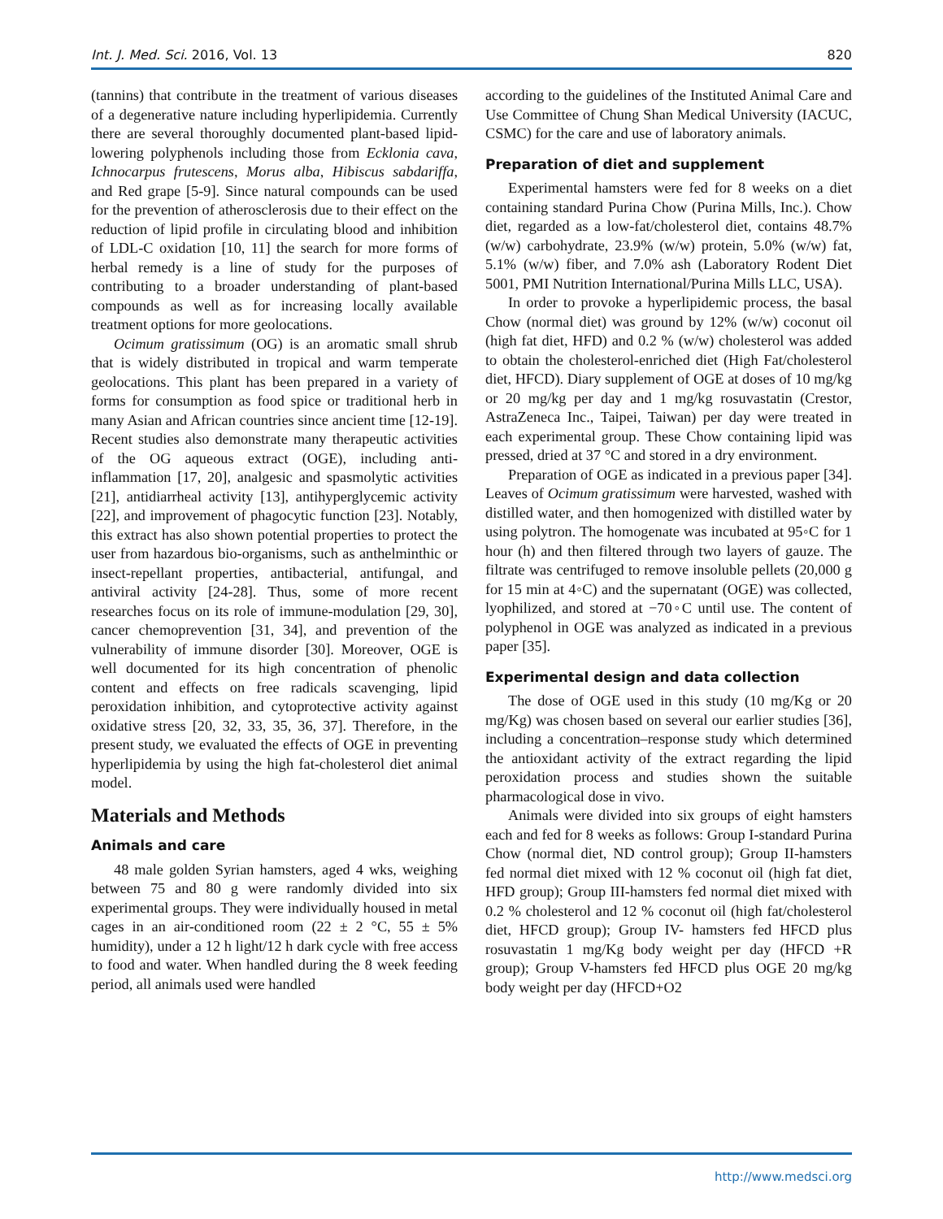Int. J. Med. Sci. 2016, Vol. 13 820
(tannins) that contribute in the treatment of various diseases of a degenerative nature including hyperlipidemia. Currently there are several thoroughly documented plant-based lipid-lowering polyphenols including those from Ecklonia cava, Ichnocarpus frutescens, Morus alba, Hibiscus sabdariffa, and Red grape [5-9]. Since natural compounds can be used for the prevention of atherosclerosis due to their effect on the reduction of lipid profile in circulating blood and inhibition of LDL-C oxidation [10, 11] the search for more forms of herbal remedy is a line of study for the purposes of contributing to a broader understanding of plant-based compounds as well as for increasing locally available treatment options for more geolocations.
Ocimum gratissimum (OG) is an aromatic small shrub that is widely distributed in tropical and warm temperate geolocations. This plant has been prepared in a variety of forms for consumption as food spice or traditional herb in many Asian and African countries since ancient time [12-19]. Recent studies also demonstrate many therapeutic activities of the OG aqueous extract (OGE), including anti-inflammation [17, 20], analgesic and spasmolytic activities [21], antidiarrheal activity [13], antihyperglycemic activity [22], and improvement of phagocytic function [23]. Notably, this extract has also shown potential properties to protect the user from hazardous bio-organisms, such as anthelminthic or insect-repellant properties, antibacterial, antifungal, and antiviral activity [24-28]. Thus, some of more recent researches focus on its role of immune-modulation [29, 30], cancer chemoprevention [31, 34], and prevention of the vulnerability of immune disorder [30]. Moreover, OGE is well documented for its high concentration of phenolic content and effects on free radicals scavenging, lipid peroxidation inhibition, and cytoprotective activity against oxidative stress [20, 32, 33, 35, 36, 37]. Therefore, in the present study, we evaluated the effects of OGE in preventing hyperlipidemia by using the high fat-cholesterol diet animal model.
Materials and Methods
Animals and care
48 male golden Syrian hamsters, aged 4 wks, weighing between 75 and 80 g were randomly divided into six experimental groups. They were individually housed in metal cages in an air-conditioned room (22 ± 2 °C, 55 ± 5% humidity), under a 12 h light/12 h dark cycle with free access to food and water. When handled during the 8 week feeding period, all animals used were handled
according to the guidelines of the Instituted Animal Care and Use Committee of Chung Shan Medical University (IACUC, CSMC) for the care and use of laboratory animals.
Preparation of diet and supplement
Experimental hamsters were fed for 8 weeks on a diet containing standard Purina Chow (Purina Mills, Inc.). Chow diet, regarded as a low-fat/cholesterol diet, contains 48.7% (w/w) carbohydrate, 23.9% (w/w) protein, 5.0% (w/w) fat, 5.1% (w/w) fiber, and 7.0% ash (Laboratory Rodent Diet 5001, PMI Nutrition International/Purina Mills LLC, USA).
In order to provoke a hyperlipidemic process, the basal Chow (normal diet) was ground by 12% (w/w) coconut oil (high fat diet, HFD) and 0.2 % (w/w) cholesterol was added to obtain the cholesterol-enriched diet (High Fat/cholesterol diet, HFCD). Diary supplement of OGE at doses of 10 mg/kg or 20 mg/kg per day and 1 mg/kg rosuvastatin (Crestor, AstraZeneca Inc., Taipei, Taiwan) per day were treated in each experimental group. These Chow containing lipid was pressed, dried at 37 °C and stored in a dry environment.
Preparation of OGE as indicated in a previous paper [34]. Leaves of Ocimum gratissimum were harvested, washed with distilled water, and then homogenized with distilled water by using polytron. The homogenate was incubated at 95◦C for 1 hour (h) and then filtered through two layers of gauze. The filtrate was centrifuged to remove insoluble pellets (20,000 g for 15 min at 4◦C) and the supernatant (OGE) was collected, lyophilized, and stored at −70◦C until use. The content of polyphenol in OGE was analyzed as indicated in a previous paper [35].
Experimental design and data collection
The dose of OGE used in this study (10 mg/Kg or 20 mg/Kg) was chosen based on several our earlier studies [36], including a concentration–response study which determined the antioxidant activity of the extract regarding the lipid peroxidation process and studies shown the suitable pharmacological dose in vivo.
Animals were divided into six groups of eight hamsters each and fed for 8 weeks as follows: Group I-standard Purina Chow (normal diet, ND control group); Group II-hamsters fed normal diet mixed with 12 % coconut oil (high fat diet, HFD group); Group III-hamsters fed normal diet mixed with 0.2 % cholesterol and 12 % coconut oil (high fat/cholesterol diet, HFCD group); Group IV- hamsters fed HFCD plus rosuvastatin 1 mg/Kg body weight per day (HFCD +R group); Group V-hamsters fed HFCD plus OGE 20 mg/kg body weight per day (HFCD+O2
http://www.medsci.org